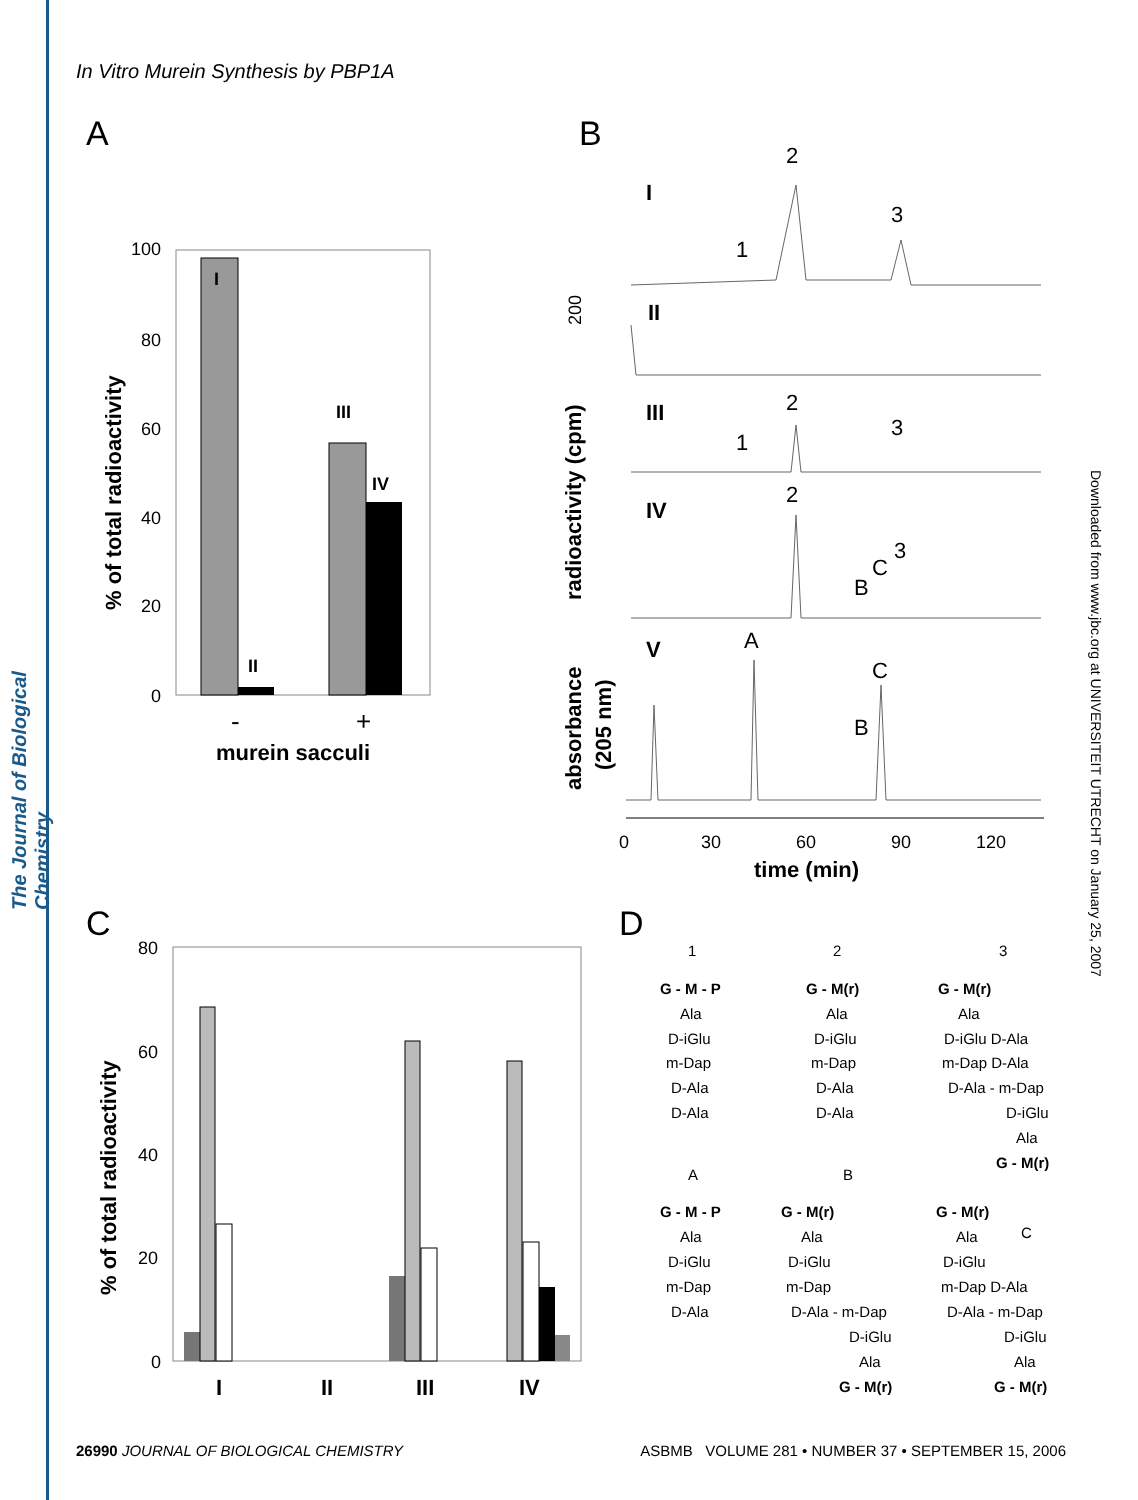The Journal of Biological Chemistry
In Vitro Murein Synthesis by PBP1A
A
100
80
60
40
20
0
I
II
III
IV
-
+
murein sacculi
% of total radioactivity
B
I
2
1
3
II
III
2
1
3
IV
2
B
C
3
V
A
B
C
radioactivity (cpm)
absorbance
(205 nm)
200
0
30
60
90
120
time (min)
C
80
60
40
20
0
I
II
III
IV
% of total radioactivity
D
1
2
3
G - M - P
Ala
D-iGlu
m-Dap
D-Ala
D-Ala
G - M(r)
Ala
D-iGlu
m-Dap
D-Ala
D-Ala
G - M(r)
Ala
D-iGlu D-Ala
m-Dap D-Ala
D-Ala - m-Dap
D-iGlu
Ala
G - M(r)
A
B
G - M - P
Ala
D-iGlu
m-Dap
D-Ala
G - M(r)
Ala
D-iGlu
m-Dap
D-Ala - m-Dap
D-iGlu
Ala
G - M(r)
G - M(r)
C
Ala
D-iGlu
m-Dap D-Ala
D-Ala - m-Dap
D-iGlu
Ala
G - M(r)
Downloaded from www.jbc.org at UNIVERSITEIT UTRECHT on January 25, 2007
26990 JOURNAL OF BIOLOGICAL CHEMISTRY ASBMB VOLUME 281 • NUMBER 37 • SEPTEMBER 15, 2006